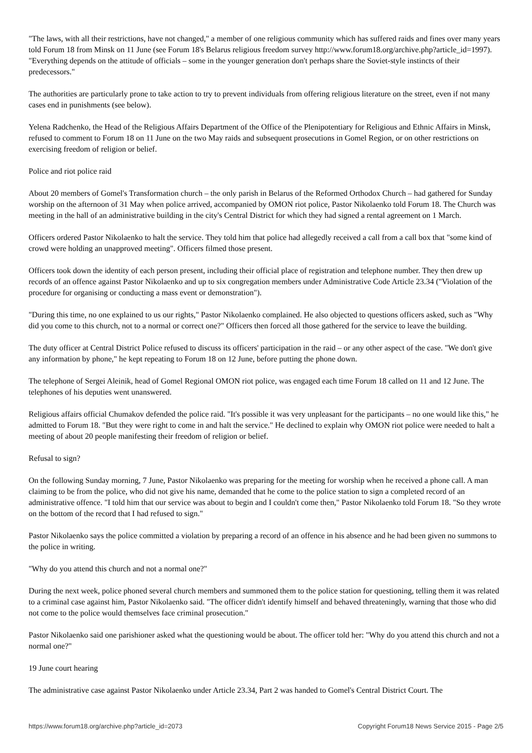"The laws, with all their restrictions, have not changed," a member of one religious community which has suffered raids and fines over many years told Forum 18 from Minsk on 11 June (see Forum 18's Belarus religious freedom survey http://www.forum18.org/archive.php?article_id=1997). "Everything depends on the attitude of officials – some in the younger generation don't perhaps share the Soviet-style instincts of their predecessors."
The authorities are particularly prone to take action to try to prevent individuals from offering religious literature on the street, even if not many cases end in punishments (see below).
Yelena Radchenko, the Head of the Religious Affairs Department of the Office of the Plenipotentiary for Religious and Ethnic Affairs in Minsk, refused to comment to Forum 18 on 11 June on the two May raids and subsequent prosecutions in Gomel Region, or on other restrictions on exercising freedom of religion or belief.
Police and riot police raid
About 20 members of Gomel's Transformation church – the only parish in Belarus of the Reformed Orthodox Church – had gathered for Sunday worship on the afternoon of 31 May when police arrived, accompanied by OMON riot police, Pastor Nikolaenko told Forum 18. The Church was meeting in the hall of an administrative building in the city's Central District for which they had signed a rental agreement on 1 March.
Officers ordered Pastor Nikolaenko to halt the service. They told him that police had allegedly received a call from a call box that "some kind of crowd were holding an unapproved meeting". Officers filmed those present.
Officers took down the identity of each person present, including their official place of registration and telephone number. They then drew up records of an offence against Pastor Nikolaenko and up to six congregation members under Administrative Code Article 23.34 ("Violation of the procedure for organising or conducting a mass event or demonstration").
"During this time, no one explained to us our rights," Pastor Nikolaenko complained. He also objected to questions officers asked, such as "Why did you come to this church, not to a normal or correct one?" Officers then forced all those gathered for the service to leave the building.
The duty officer at Central District Police refused to discuss its officers' participation in the raid – or any other aspect of the case. "We don't give any information by phone," he kept repeating to Forum 18 on 12 June, before putting the phone down.
The telephone of Sergei Aleinik, head of Gomel Regional OMON riot police, was engaged each time Forum 18 called on 11 and 12 June. The telephones of his deputies went unanswered.
Religious affairs official Chumakov defended the police raid. "It's possible it was very unpleasant for the participants – no one would like this," he admitted to Forum 18. "But they were right to come in and halt the service." He declined to explain why OMON riot police were needed to halt a meeting of about 20 people manifesting their freedom of religion or belief.
Refusal to sign?
On the following Sunday morning, 7 June, Pastor Nikolaenko was preparing for the meeting for worship when he received a phone call. A man claiming to be from the police, who did not give his name, demanded that he come to the police station to sign a completed record of an administrative offence. "I told him that our service was about to begin and I couldn't come then," Pastor Nikolaenko told Forum 18. "So they wrote on the bottom of the record that I had refused to sign."
Pastor Nikolaenko says the police committed a violation by preparing a record of an offence in his absence and he had been given no summons to the police in writing.
"Why do you attend this church and not a normal one?"
During the next week, police phoned several church members and summoned them to the police station for questioning, telling them it was related to a criminal case against him, Pastor Nikolaenko said. "The officer didn't identify himself and behaved threateningly, warning that those who did not come to the police would themselves face criminal prosecution."
Pastor Nikolaenko said one parishioner asked what the questioning would be about. The officer told her: "Why do you attend this church and not a normal one?"
19 June court hearing
The administrative case against Pastor Nikolaenko under Article 23.34, Part 2 was handed to Gomel's Central District Court. The
https://www.forum18.org/archive.php?article_id=2073 Copyright Forum18 News Service 2015 - Page 2/5